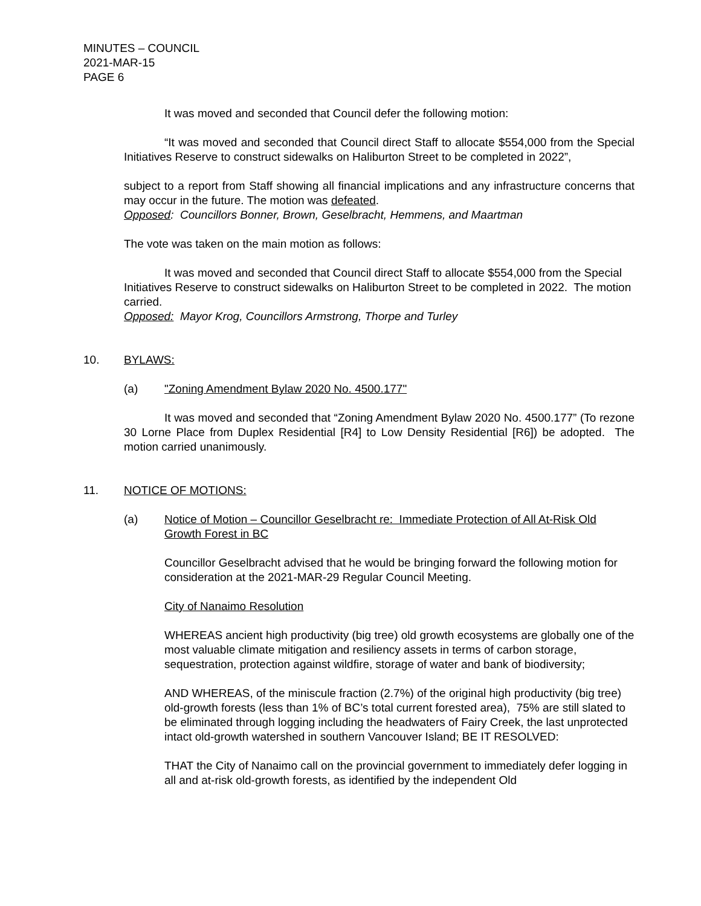MINUTES – COUNCIL
2021-MAR-15
PAGE 6
It was moved and seconded that Council defer the following motion:
“It was moved and seconded that Council direct Staff to allocate $554,000 from the Special Initiatives Reserve to construct sidewalks on Haliburton Street to be completed in 2022”,
subject to a report from Staff showing all financial implications and any infrastructure concerns that may occur in the future. The motion was defeated.
Opposed: Councillors Bonner, Brown, Geselbracht, Hemmens, and Maartman
The vote was taken on the main motion as follows:
It was moved and seconded that Council direct Staff to allocate $554,000 from the Special Initiatives Reserve to construct sidewalks on Haliburton Street to be completed in 2022. The motion carried.
Opposed: Mayor Krog, Councillors Armstrong, Thorpe and Turley
10. BYLAWS:
(a) "Zoning Amendment Bylaw 2020 No. 4500.177"
It was moved and seconded that “Zoning Amendment Bylaw 2020 No. 4500.177” (To rezone 30 Lorne Place from Duplex Residential [R4] to Low Density Residential [R6]) be adopted. The motion carried unanimously.
11. NOTICE OF MOTIONS:
(a) Notice of Motion – Councillor Geselbracht re: Immediate Protection of All At-Risk Old Growth Forest in BC
Councillor Geselbracht advised that he would be bringing forward the following motion for consideration at the 2021-MAR-29 Regular Council Meeting.
City of Nanaimo Resolution
WHEREAS ancient high productivity (big tree) old growth ecosystems are globally one of the most valuable climate mitigation and resiliency assets in terms of carbon storage, sequestration, protection against wildfire, storage of water and bank of biodiversity;
AND WHEREAS, of the miniscule fraction (2.7%) of the original high productivity (big tree) old-growth forests (less than 1% of BC’s total current forested area), 75% are still slated to be eliminated through logging including the headwaters of Fairy Creek, the last unprotected intact old-growth watershed in southern Vancouver Island; BE IT RESOLVED:
THAT the City of Nanaimo call on the provincial government to immediately defer logging in all and at-risk old-growth forests, as identified by the independent Old